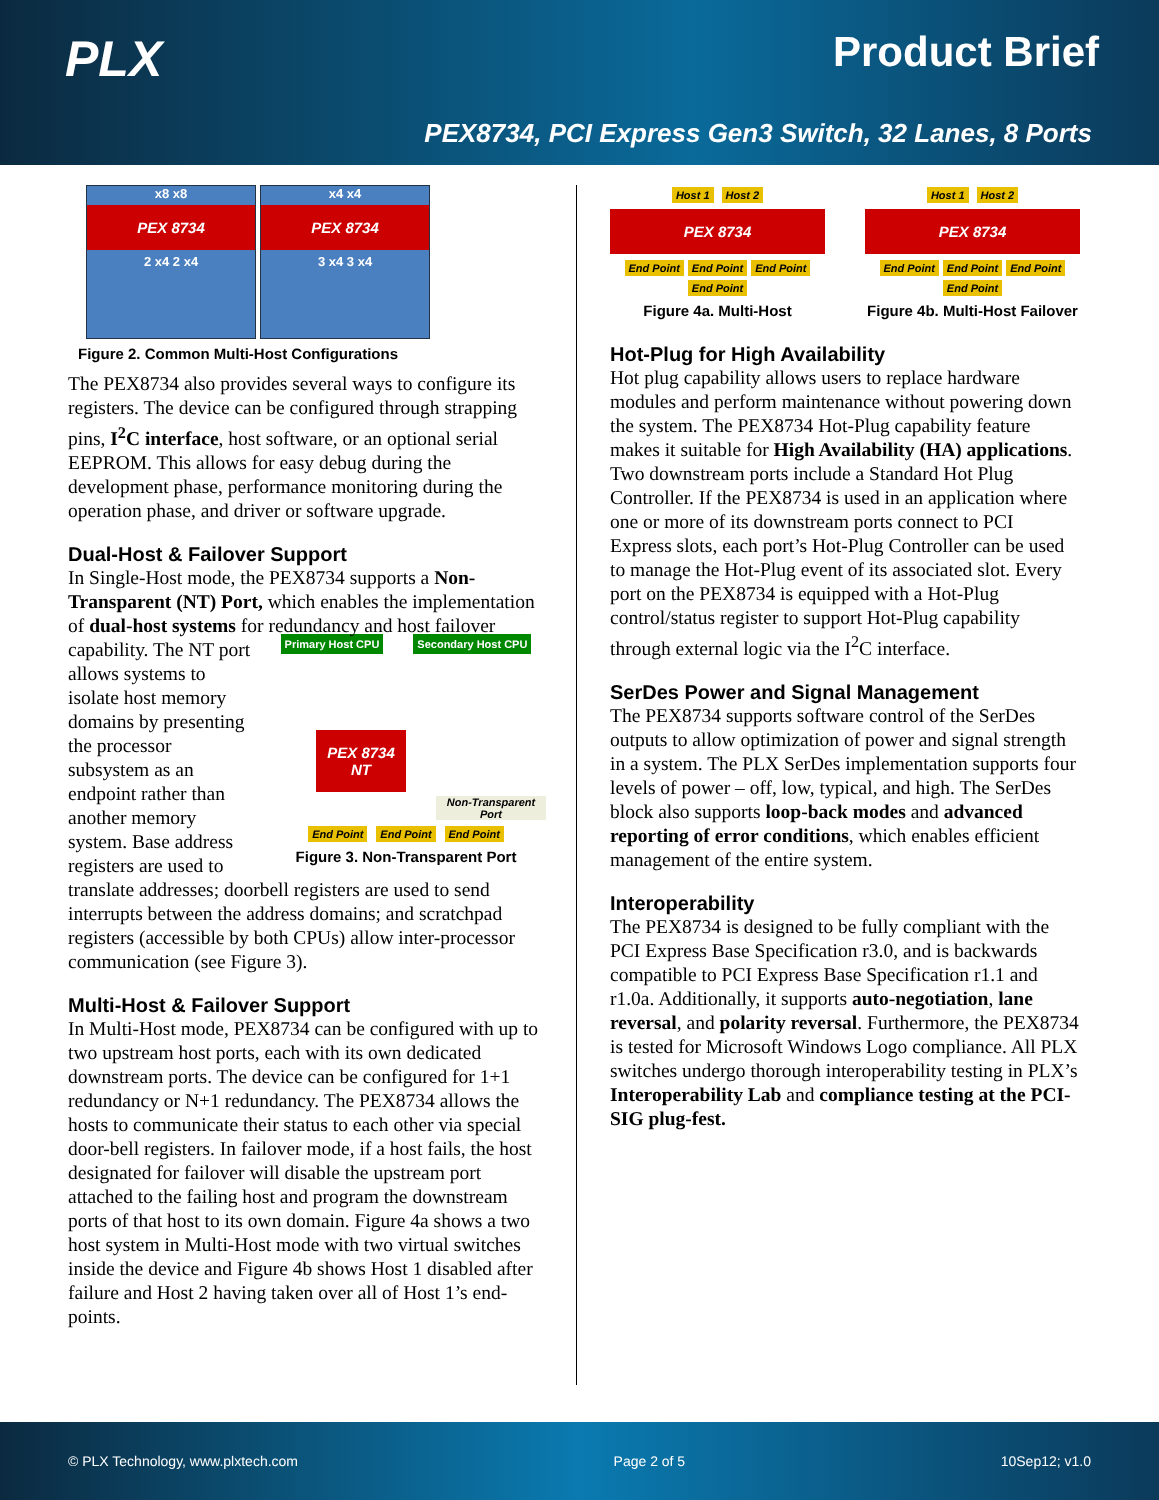PLX Product Brief
PEX8734, PCI Express Gen3 Switch, 32 Lanes, 8 Ports
x8 x8
PEX 8734
2 x4 2 x4
x4 x4
PEX 8734
3 x4 3 x4
Figure 2. Common Multi-Host Configurations
The PEX8734 also provides several ways to configure its registers. The device can be configured through strapping pins, I<sup>2</sup>C interface, host software, or an optional serial EEPROM. This allows for easy debug during the development phase, performance monitoring during the operation phase, and driver or software upgrade.
Dual-Host & Failover Support
In Single-Host mode, the PEX8734 supports a Non-Transparent (NT) Port, which enables the implementation of dual-host systems for redundancy Primary Host CPU Secondary Host CPU
PEX 8734 NT
Non-Transparent Port
End Point End Point End Point
Figure 3. Non-Transparent Port and host failover capability. The NT port allows systems to isolate host memory domains by presenting the processor subsystem as an endpoint rather than another memory system. Base address registers are used to translate addresses; doorbell registers are used to send interrupts between the address domains; and scratchpad registers (accessible by both CPUs) allow inter-processor communication (see Figure 3).
Multi-Host & Failover Support
In Multi-Host mode, PEX8734 can be configured with up to two upstream host ports, each with its own dedicated downstream ports. The device can be configured for 1+1 redundancy or N+1 redundancy. The PEX8734 allows the hosts to communicate their status to each other via special door-bell registers. In failover mode, if a host fails, the host designated for failover will disable the upstream port attached to the failing host and program the downstream ports of that host to its own domain. Figure 4a shows a two host system in Multi-Host mode with two virtual switches inside the device and Figure 4b shows Host 1 disabled after failure and Host 2 having taken over all of Host 1’s end-points.
Host 1 Host 2
PEX 8734
End Point End Point End Point End Point
Figure 4a. Multi-Host
Host 1 Host 2
PEX 8734
End Point End Point End Point End Point
Figure 4b. Multi-Host Failover
Hot-Plug for High Availability
Hot plug capability allows users to replace hardware modules and perform maintenance without powering down the system. The PEX8734 Hot-Plug capability feature makes it suitable for High Availability (HA) applications. Two downstream ports include a Standard Hot Plug Controller. If the PEX8734 is used in an application where one or more of its downstream ports connect to PCI Express slots, each port’s Hot-Plug Controller can be used to manage the Hot-Plug event of its associated slot. Every port on the PEX8734 is equipped with a Hot-Plug control/status register to support Hot-Plug capability through external logic via the I<sup>2</sup>C interface.
SerDes Power and Signal Management
The PEX8734 supports software control of the SerDes outputs to allow optimization of power and signal strength in a system. The PLX SerDes implementation supports four levels of power – off, low, typical, and high. The SerDes block also supports loop-back modes and advanced reporting of error conditions, which enables efficient management of the entire system.
Interoperability
The PEX8734 is designed to be fully compliant with the PCI Express Base Specification r3.0, and is backwards compatible to PCI Express Base Specification r1.1 and r1.0a. Additionally, it supports auto-negotiation, lane reversal, and polarity reversal. Furthermore, the PEX8734 is tested for Microsoft Windows Logo compliance. All PLX switches undergo thorough interoperability testing in PLX’s Interoperability Lab and compliance testing at the PCI-SIG plug-fest.
© PLX Technology, www.plxtech.com Page 2 of 5 10Sep12; v1.0